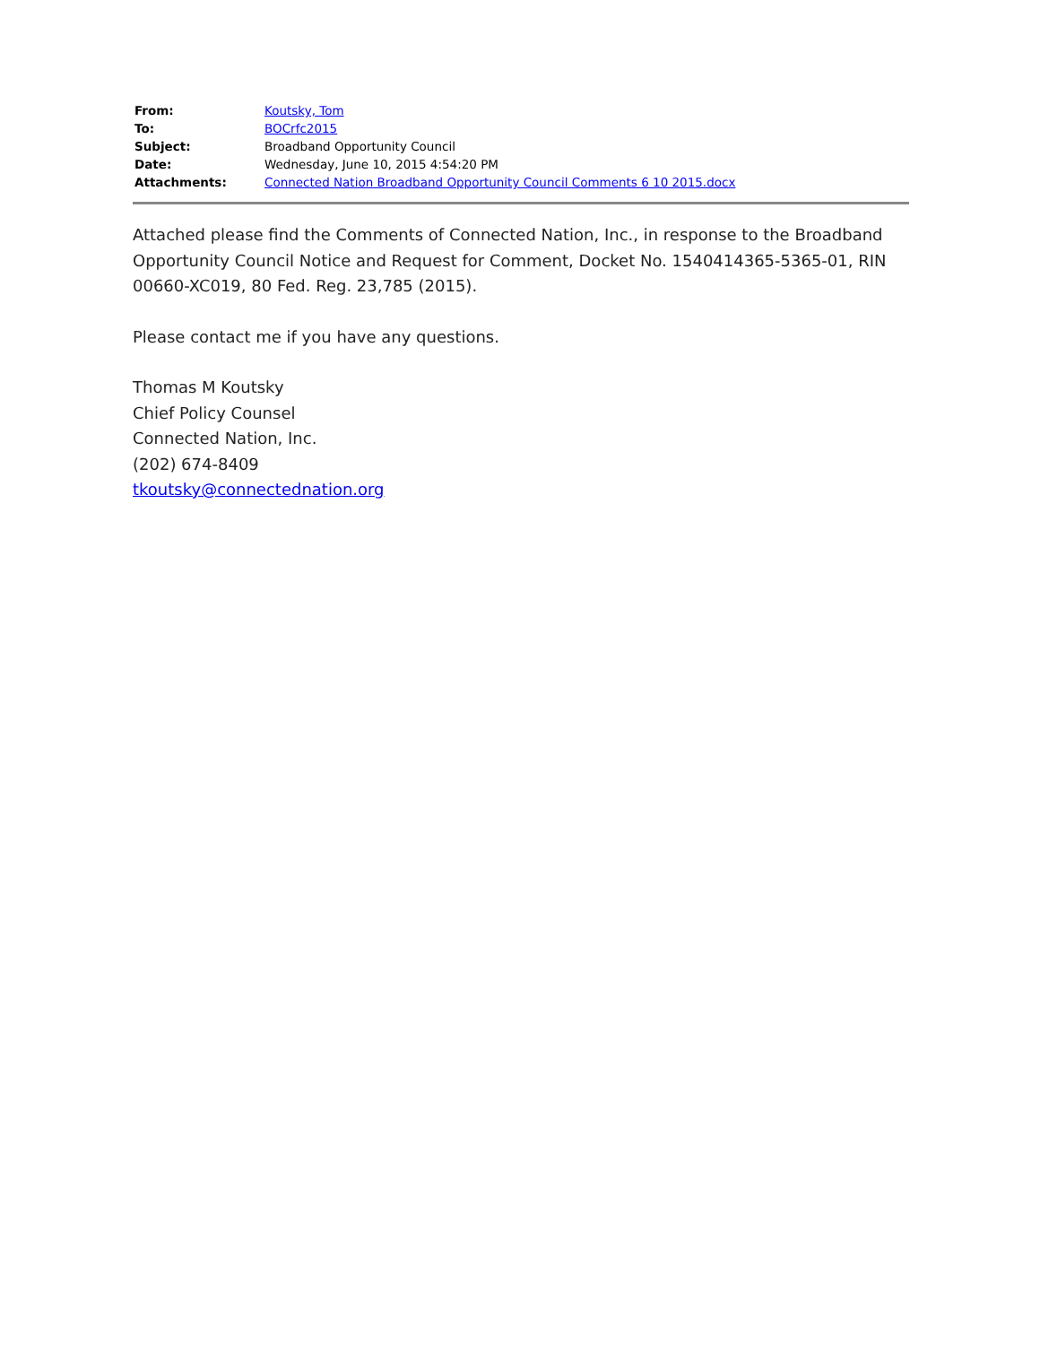| From: | Koutsky, Tom |
| To: | BOCrfc2015 |
| Subject: | Broadband Opportunity Council |
| Date: | Wednesday, June 10, 2015 4:54:20 PM |
| Attachments: | Connected Nation Broadband Opportunity Council Comments 6 10 2015.docx |
Attached please find the Comments of Connected Nation, Inc., in response to the Broadband Opportunity Council Notice and Request for Comment, Docket No. 1540414365-5365-01, RIN 00660-XC019, 80 Fed. Reg. 23,785 (2015).
Please contact me if you have any questions.
Thomas M Koutsky
Chief Policy Counsel
Connected Nation, Inc.
(202) 674-8409
tkoutsky@connectednation.org